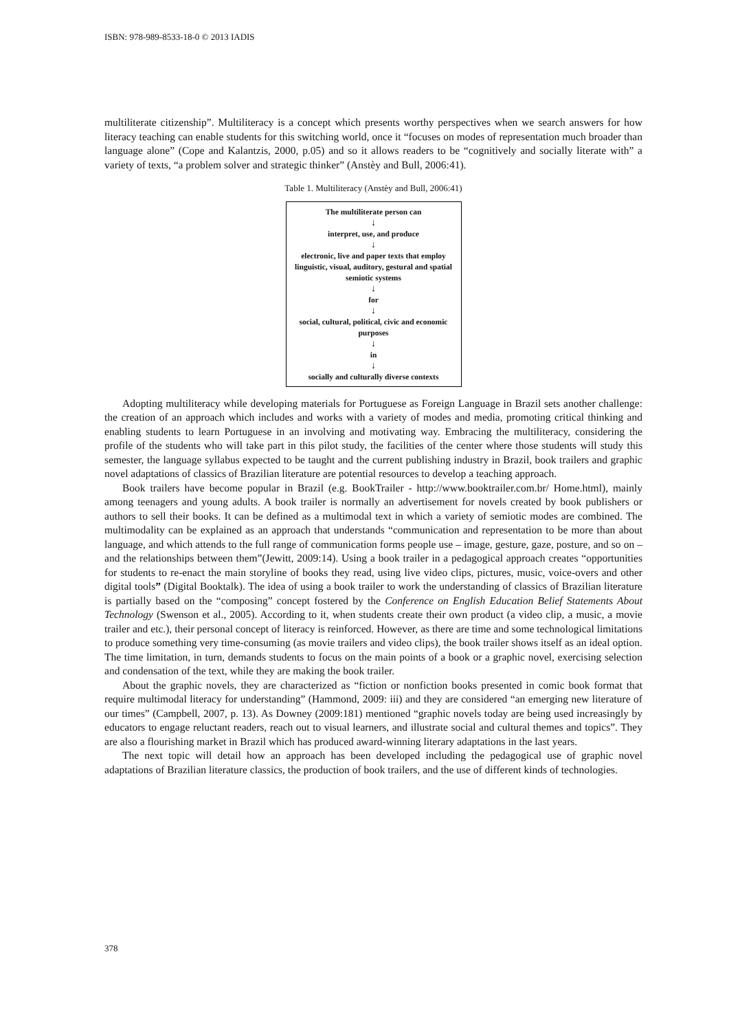ISBN: 978-989-8533-18-0 © 2013 IADIS
multiliterate citizenship”. Multiliteracy is a concept which presents worthy perspectives when we search answers for how literacy teaching can enable students for this switching world, once it “focuses on modes of representation much broader than language alone” (Cope and Kalantzis, 2000, p.05) and so it allows readers to be “cognitively and socially literate with” a variety of texts, “a problem solver and strategic thinker” (Anstèy and Bull, 2006:41).
Table 1. Multiliteracy (Anstèy and Bull, 2006:41)
The multiliterate person can
↓
interpret, use, and produce
↓
electronic, live and paper texts that employ linguistic, visual, auditory, gestural and spatial semiotic systems
↓
for
↓
social, cultural, political, civic and economic purposes
↓
in
↓
socially and culturally diverse contexts
Adopting multiliteracy while developing materials for Portuguese as Foreign Language in Brazil sets another challenge: the creation of an approach which includes and works with a variety of modes and media, promoting critical thinking and enabling students to learn Portuguese in an involving and motivating way. Embracing the multiliteracy, considering the profile of the students who will take part in this pilot study, the facilities of the center where those students will study this semester, the language syllabus expected to be taught and the current publishing industry in Brazil, book trailers and graphic novel adaptations of classics of Brazilian literature are potential resources to develop a teaching approach.
Book trailers have become popular in Brazil (e.g. BookTrailer - http://www.booktrailer.com.br/ Home.html), mainly among teenagers and young adults. A book trailer is normally an advertisement for novels created by book publishers or authors to sell their books. It can be defined as a multimodal text in which a variety of semiotic modes are combined. The multimodality can be explained as an approach that understands “communication and representation to be more than about language, and which attends to the full range of communication forms people use – image, gesture, gaze, posture, and so on – and the relationships between them”(Jewitt, 2009:14). Using a book trailer in a pedagogical approach creates “opportunities for students to re-enact the main storyline of books they read, using live video clips, pictures, music, voice-overs and other digital tools” (Digital Booktalk). The idea of using a book trailer to work the understanding of classics of Brazilian literature is partially based on the “composing” concept fostered by the Conference on English Education Belief Statements About Technology (Swenson et al., 2005). According to it, when students create their own product (a video clip, a music, a movie trailer and etc.), their personal concept of literacy is reinforced. However, as there are time and some technological limitations to produce something very time-consuming (as movie trailers and video clips), the book trailer shows itself as an ideal option. The time limitation, in turn, demands students to focus on the main points of a book or a graphic novel, exercising selection and condensation of the text, while they are making the book trailer.
About the graphic novels, they are characterized as “fiction or nonfiction books presented in comic book format that require multimodal literacy for understanding” (Hammond, 2009: iii) and they are considered “an emerging new literature of our times” (Campbell, 2007, p. 13). As Downey (2009:181) mentioned “graphic novels today are being used increasingly by educators to engage reluctant readers, reach out to visual learners, and illustrate social and cultural themes and topics”. They are also a flourishing market in Brazil which has produced award-winning literary adaptations in the last years.
The next topic will detail how an approach has been developed including the pedagogical use of graphic novel adaptations of Brazilian literature classics, the production of book trailers, and the use of different kinds of technologies.
378